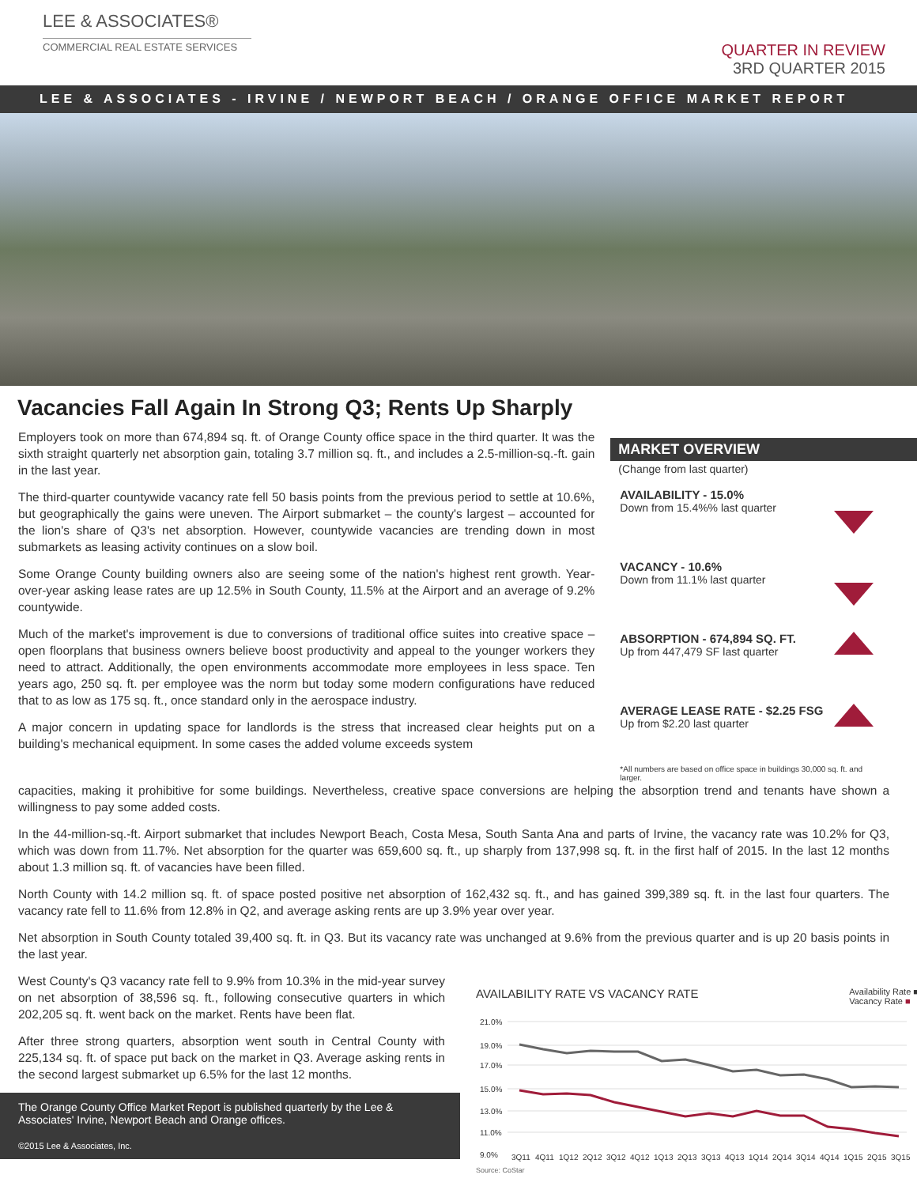LEE & ASSOCIATES®
COMMERCIAL REAL ESTATE SERVICES
QUARTER IN REVIEW
3RD QUARTER 2015
LEE & ASSOCIATES - IRVINE / NEWPORT BEACH / ORANGE OFFICE MARKET REPORT
Vacancies Fall Again In Strong Q3; Rents Up Sharply
Employers took on more than 674,894 sq. ft. of Orange County office space in the third quarter. It was the sixth straight quarterly net absorption gain, totaling 3.7 million sq. ft., and includes a 2.5-million-sq.-ft. gain in the last year.
The third-quarter countywide vacancy rate fell 50 basis points from the previous period to settle at 10.6%, but geographically the gains were uneven. The Airport submarket – the county's largest – accounted for the lion's share of Q3's net absorption. However, countywide vacancies are trending down in most submarkets as leasing activity continues on a slow boil.
Some Orange County building owners also are seeing some of the nation's highest rent growth. Year-over-year asking lease rates are up 12.5% in South County, 11.5% at the Airport and an average of 9.2% countywide.
Much of the market's improvement is due to conversions of traditional office suites into creative space – open floorplans that business owners believe boost productivity and appeal to the younger workers they need to attract. Additionally, the open environments accommodate more employees in less space. Ten years ago, 250 sq. ft. per employee was the norm but today some modern configurations have reduced that to as low as 175 sq. ft., once standard only in the aerospace industry.
A major concern in updating space for landlords is the stress that increased clear heights put on a building's mechanical equipment. In some cases the added volume exceeds system
MARKET OVERVIEW
(Change from last quarter)
AVAILABILITY - 15.0%
Down from 15.4%% last quarter
VACANCY - 10.6%
Down from 11.1% last quarter
ABSORPTION - 674,894 SQ. FT.
Up from 447,479 SF last quarter
AVERAGE LEASE RATE - $2.25 FSG
Up from $2.20 last quarter
*All numbers are based on office space in buildings 30,000 sq. ft. and larger.
capacities, making it prohibitive for some buildings. Nevertheless, creative space conversions are helping the absorption trend and tenants have shown a willingness to pay some added costs.
In the 44-million-sq.-ft. Airport submarket that includes Newport Beach, Costa Mesa, South Santa Ana and parts of Irvine, the vacancy rate was 10.2% for Q3, which was down from 11.7%. Net absorption for the quarter was 659,600 sq. ft., up sharply from 137,998 sq. ft. in the first half of 2015. In the last 12 months about 1.3 million sq. ft. of vacancies have been filled.
North County with 14.2 million sq. ft. of space posted positive net absorption of 162,432 sq. ft., and has gained 399,389 sq. ft. in the last four quarters. The vacancy rate fell to 11.6% from 12.8% in Q2, and average asking rents are up 3.9% year over year.
Net absorption in South County totaled 39,400 sq. ft. in Q3. But its vacancy rate was unchanged at 9.6% from the previous quarter and is up 20 basis points in the last year.
West County's Q3 vacancy rate fell to 9.9% from 10.3% in the mid-year survey on net absorption of 38,596 sq. ft., following consecutive quarters in which 202,205 sq. ft. went back on the market. Rents have been flat.
After three strong quarters, absorption went south in Central County with 225,134 sq. ft. of space put back on the market in Q3. Average asking rents in the second largest submarket up 6.5% for the last 12 months.
The Orange County Office Market Report is published quarterly by the Lee & Associates' Irvine, Newport Beach and Orange offices.
©2015 Lee & Associates, Inc.
AVAILABILITY RATE VS VACANCY RATE Availability Rate ■
Vacancy Rate ■
21.0%
19.0%
17.0%
15.0%
13.0%
11.0%
9.0%
3Q11
4Q11
1Q12
2Q12
3Q12
4Q12
1Q13
2Q13
3Q13
4Q13
1Q14
2Q14
3Q14
4Q14
1Q15
2Q15
3Q15
Source: CoStar